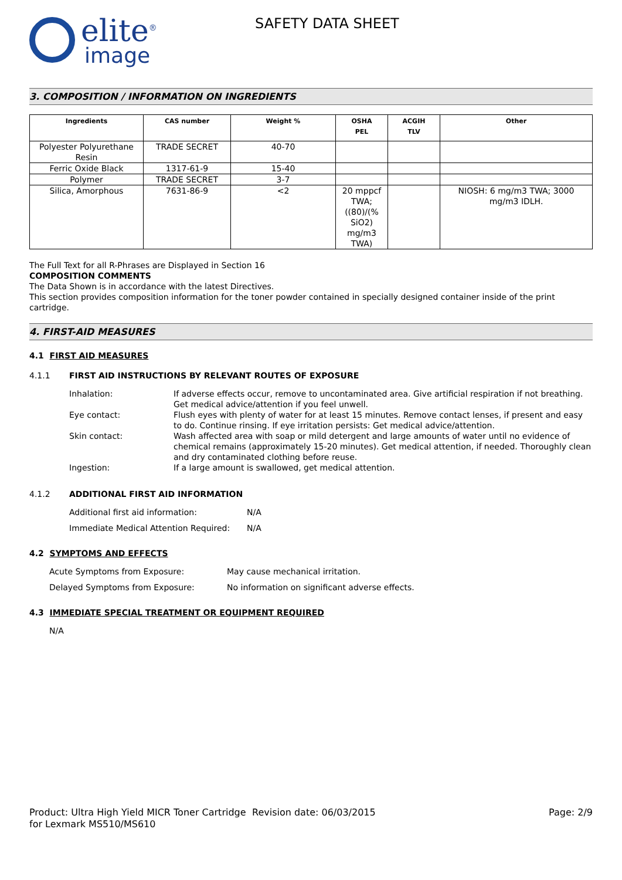elite<sup>®</sup>
image
SAFETY DATA SHEET
3. COMPOSITION / INFORMATION ON INGREDIENTS
| Ingredients | CAS number | Weight % | OSHA PEL | ACGIH TLV | Other |
| --- | --- | --- | --- | --- | --- |
| Polyester Polyurethane Resin | TRADE SECRET | 40-70 | | | |
| Ferric Oxide Black | 1317-61-9 | 15-40 | | | |
| Polymer | TRADE SECRET | 3-7 | | | |
| Silica, Amorphous | 7631-86-9 | <2 | 20 mppcf TWA; ((80)/(% SiO2) mg/m3 TWA) | | NIOSH: 6 mg/m3 TWA; 3000 mg/m3 IDLH. |
The Full Text for all R-Phrases are Displayed in Section 16
COMPOSITION COMMENTS
The Data Shown is in accordance with the latest Directives.
This section provides composition information for the toner powder contained in specially designed container inside of the print cartridge.
4. FIRST-AID MEASURES
4.1 FIRST AID MEASURES
4.1.1 FIRST AID INSTRUCTIONS BY RELEVANT ROUTES OF EXPOSURE
Inhalation: If adverse effects occur, remove to uncontaminated area. Give artificial respiration if not breathing. Get medical advice/attention if you feel unwell.
Eye contact: Flush eyes with plenty of water for at least 15 minutes. Remove contact lenses, if present and easy to do. Continue rinsing. If eye irritation persists: Get medical advice/attention.
Skin contact: Wash affected area with soap or mild detergent and large amounts of water until no evidence of chemical remains (approximately 15-20 minutes). Get medical attention, if needed. Thoroughly clean and dry contaminated clothing before reuse.
Ingestion: If a large amount is swallowed, get medical attention.
4.1.2 ADDITIONAL FIRST AID INFORMATION
Additional first aid information: N/A
Immediate Medical Attention Required:
N/A
4.2 SYMPTOMS AND EFFECTS
Acute Symptoms from Exposure: May cause mechanical irritation.
Delayed Symptoms from Exposure: No information on significant adverse effects.
4.3 IMMEDIATE SPECIAL TREATMENT OR EQUIPMENT REQUIRED
N/A
Product: Ultra High Yield MICR Toner Cartridge for Lexmark MS510/MS610
Revision date: 06/03/2015 Page: 2/9